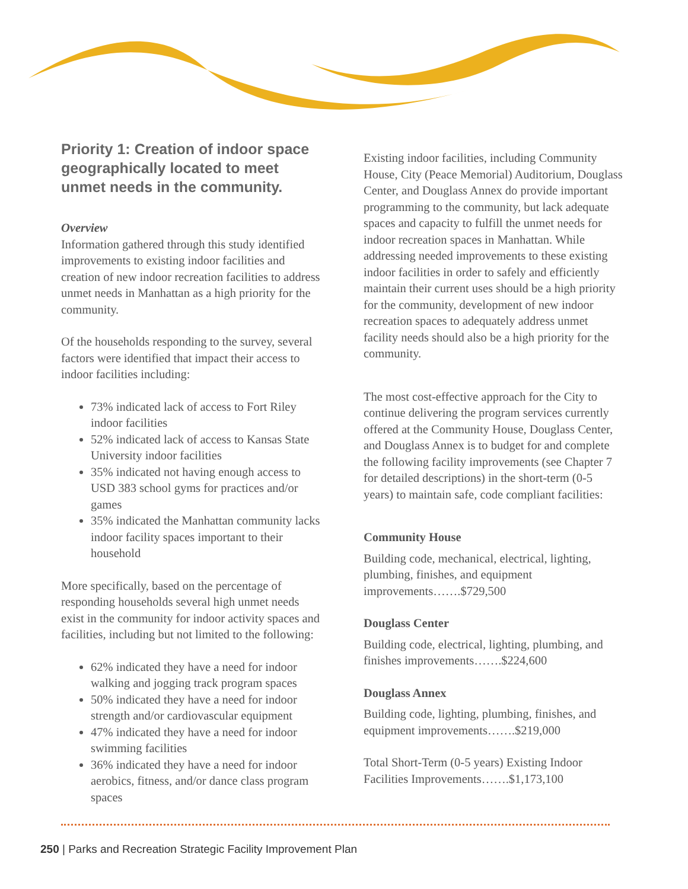Priority 1: Creation of indoor space geographically located to meet unmet needs in the community.
Overview
Information gathered through this study identified improvements to existing indoor facilities and creation of new indoor recreation facilities to address unmet needs in Manhattan as a high priority for the community.
Of the households responding to the survey, several factors were identified that impact their access to indoor facilities including:
73% indicated lack of access to Fort Riley indoor facilities
52% indicated lack of access to Kansas State University indoor facilities
35% indicated not having enough access to USD 383 school gyms for practices and/or games
35% indicated the Manhattan community lacks indoor facility spaces important to their household
More specifically, based on the percentage of responding households several high unmet needs exist in the community for indoor activity spaces and facilities, including but not limited to the following:
62% indicated they have a need for indoor walking and jogging track program spaces
50% indicated they have a need for indoor strength and/or cardiovascular equipment
47% indicated they have a need for indoor swimming facilities
36% indicated they have a need for indoor aerobics, fitness, and/or dance class program spaces
Existing indoor facilities, including Community House, City (Peace Memorial) Auditorium, Douglass Center, and Douglass Annex do provide important programming to the community, but lack adequate spaces and capacity to fulfill the unmet needs for indoor recreation spaces in Manhattan. While addressing needed improvements to these existing indoor facilities in order to safely and efficiently maintain their current uses should be a high priority for the community, development of new indoor recreation spaces to adequately address unmet facility needs should also be a high priority for the community.
The most cost-effective approach for the City to continue delivering the program services currently offered at the Community House, Douglass Center, and Douglass Annex is to budget for and complete the following facility improvements (see Chapter 7 for detailed descriptions) in the short-term (0-5 years) to maintain safe, code compliant facilities:
Community House
Building code, mechanical, electrical, lighting, plumbing, finishes, and equipment improvements…….$729,500
Douglass Center
Building code, electrical, lighting, plumbing, and finishes improvements…….$224,600
Douglass Annex
Building code, lighting, plumbing, finishes, and equipment improvements…….$219,000
Total Short-Term (0-5 years) Existing Indoor Facilities Improvements…….$1,173,100
250 | Parks and Recreation Strategic Facility Improvement Plan